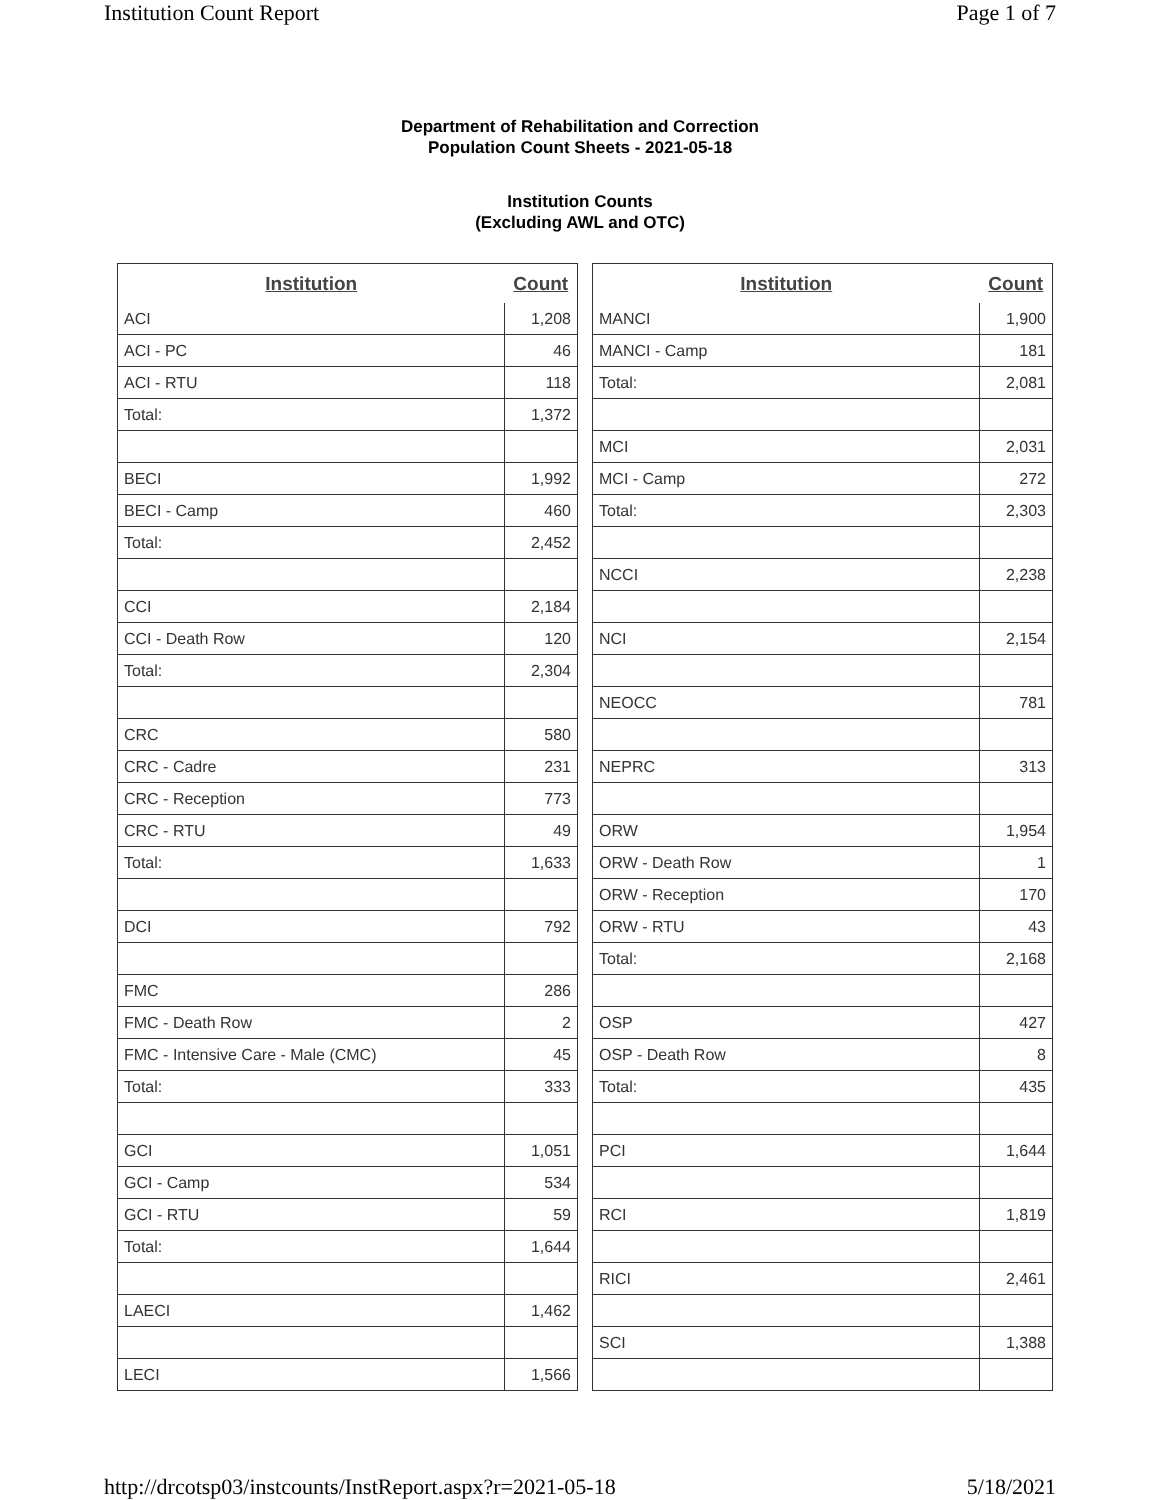Institution Count Report Page 1 of 7
Department of Rehabilitation and Correction
Population Count Sheets - 2021-05-18
Institution Counts
(Excluding AWL and OTC)
| Institution | Count |
| --- | --- |
| ACI | 1,208 |
| ACI - PC | 46 |
| ACI - RTU | 118 |
| Total: | 1,372 |
| BECI | 1,992 |
| BECI - Camp | 460 |
| Total: | 2,452 |
| CCI | 2,184 |
| CCI - Death Row | 120 |
| Total: | 2,304 |
| CRC | 580 |
| CRC - Cadre | 231 |
| CRC - Reception | 773 |
| CRC - RTU | 49 |
| Total: | 1,633 |
| DCI | 792 |
| FMC | 286 |
| FMC - Death Row | 2 |
| FMC - Intensive Care - Male (CMC) | 45 |
| Total: | 333 |
| GCI | 1,051 |
| GCI - Camp | 534 |
| GCI - RTU | 59 |
| Total: | 1,644 |
| LAECI | 1,462 |
| LECI | 1,566 |
| Institution | Count |
| --- | --- |
| MANCI | 1,900 |
| MANCI - Camp | 181 |
| Total: | 2,081 |
| MCI | 2,031 |
| MCI - Camp | 272 |
| Total: | 2,303 |
| NCCI | 2,238 |
| NCI | 2,154 |
| NEOCC | 781 |
| NEPRC | 313 |
| ORW | 1,954 |
| ORW - Death Row | 1 |
| ORW - Reception | 170 |
| ORW - RTU | 43 |
| Total: | 2,168 |
| OSP | 427 |
| OSP - Death Row | 8 |
| Total: | 435 |
| PCI | 1,644 |
| RCI | 1,819 |
| RICI | 2,461 |
| SCI | 1,388 |
http://drcotsp03/instcounts/InstReport.aspx?r=2021-05-18 5/18/2021